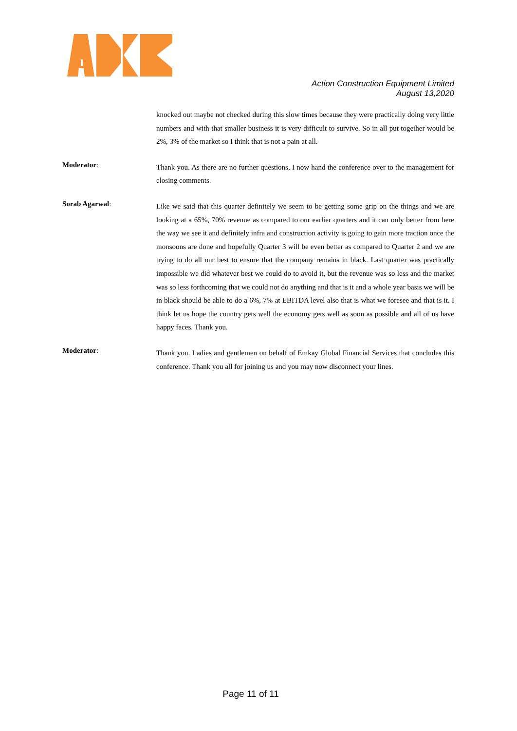Action Construction Equipment Limited
August 13,2020
knocked out maybe not checked during this slow times because they were practically doing very little numbers and with that smaller business it is very difficult to survive. So in all put together would be 2%, 3% of the market so I think that is not a pain at all.
Moderator:
Thank you. As there are no further questions, I now hand the conference over to the management for closing comments.
Sorab Agarwal:
Like we said that this quarter definitely we seem to be getting some grip on the things and we are looking at a 65%, 70% revenue as compared to our earlier quarters and it can only better from here the way we see it and definitely infra and construction activity is going to gain more traction once the monsoons are done and hopefully Quarter 3 will be even better as compared to Quarter 2 and we are trying to do all our best to ensure that the company remains in black. Last quarter was practically impossible we did whatever best we could do to avoid it, but the revenue was so less and the market was so less forthcoming that we could not do anything and that is it and a whole year basis we will be in black should be able to do a 6%, 7% at EBITDA level also that is what we foresee and that is it. I think let us hope the country gets well the economy gets well as soon as possible and all of us have happy faces. Thank you.
Moderator:
Thank you. Ladies and gentlemen on behalf of Emkay Global Financial Services that concludes this conference. Thank you all for joining us and you may now disconnect your lines.
Page 11 of 11